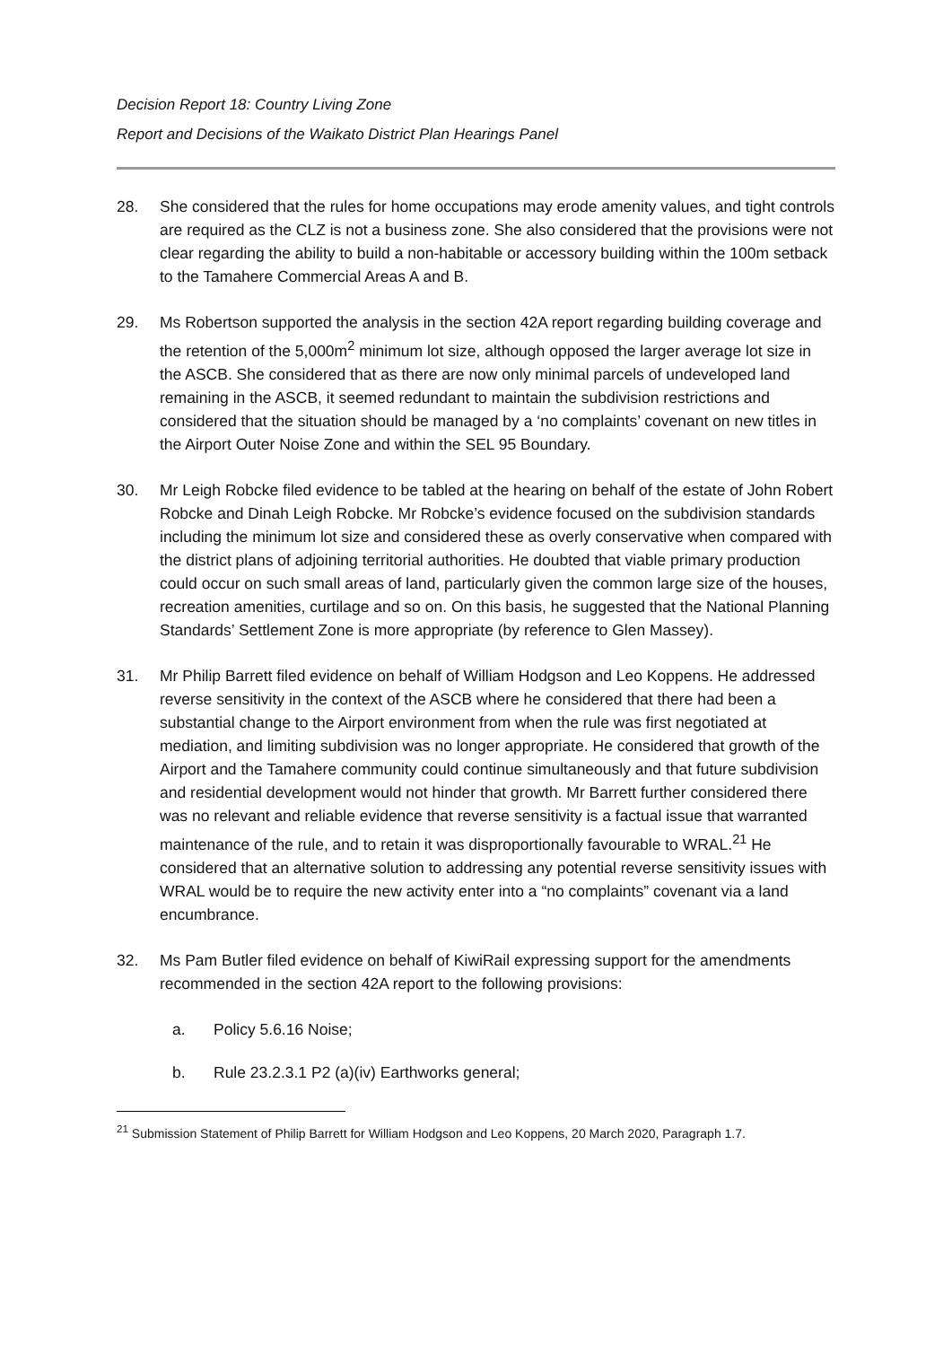Decision Report 18: Country Living Zone
Report and Decisions of the Waikato District Plan Hearings Panel
28. She considered that the rules for home occupations may erode amenity values, and tight controls are required as the CLZ is not a business zone. She also considered that the provisions were not clear regarding the ability to build a non-habitable or accessory building within the 100m setback to the Tamahere Commercial Areas A and B.
29. Ms Robertson supported the analysis in the section 42A report regarding building coverage and the retention of the 5,000m<sup>2</sup> minimum lot size, although opposed the larger average lot size in the ASCB. She considered that as there are now only minimal parcels of undeveloped land remaining in the ASCB, it seemed redundant to maintain the subdivision restrictions and considered that the situation should be managed by a ‘no complaints’ covenant on new titles in the Airport Outer Noise Zone and within the SEL 95 Boundary.
30. Mr Leigh Robcke filed evidence to be tabled at the hearing on behalf of the estate of John Robert Robcke and Dinah Leigh Robcke. Mr Robcke’s evidence focused on the subdivision standards including the minimum lot size and considered these as overly conservative when compared with the district plans of adjoining territorial authorities. He doubted that viable primary production could occur on such small areas of land, particularly given the common large size of the houses, recreation amenities, curtilage and so on. On this basis, he suggested that the National Planning Standards’ Settlement Zone is more appropriate (by reference to Glen Massey).
31. Mr Philip Barrett filed evidence on behalf of William Hodgson and Leo Koppens. He addressed reverse sensitivity in the context of the ASCB where he considered that there had been a substantial change to the Airport environment from when the rule was first negotiated at mediation, and limiting subdivision was no longer appropriate. He considered that growth of the Airport and the Tamahere community could continue simultaneously and that future subdivision and residential development would not hinder that growth. Mr Barrett further considered there was no relevant and reliable evidence that reverse sensitivity is a factual issue that warranted maintenance of the rule, and to retain it was disproportionally favourable to WRAL.<sup>21</sup> He considered that an alternative solution to addressing any potential reverse sensitivity issues with WRAL would be to require the new activity enter into a “no complaints” covenant via a land encumbrance.
32. Ms Pam Butler filed evidence on behalf of KiwiRail expressing support for the amendments recommended in the section 42A report to the following provisions:
a. Policy 5.6.16 Noise;
b. Rule 23.2.3.1 P2 (a)(iv) Earthworks general;
<sup>21</sup> Submission Statement of Philip Barrett for William Hodgson and Leo Koppens, 20 March 2020, Paragraph 1.7.